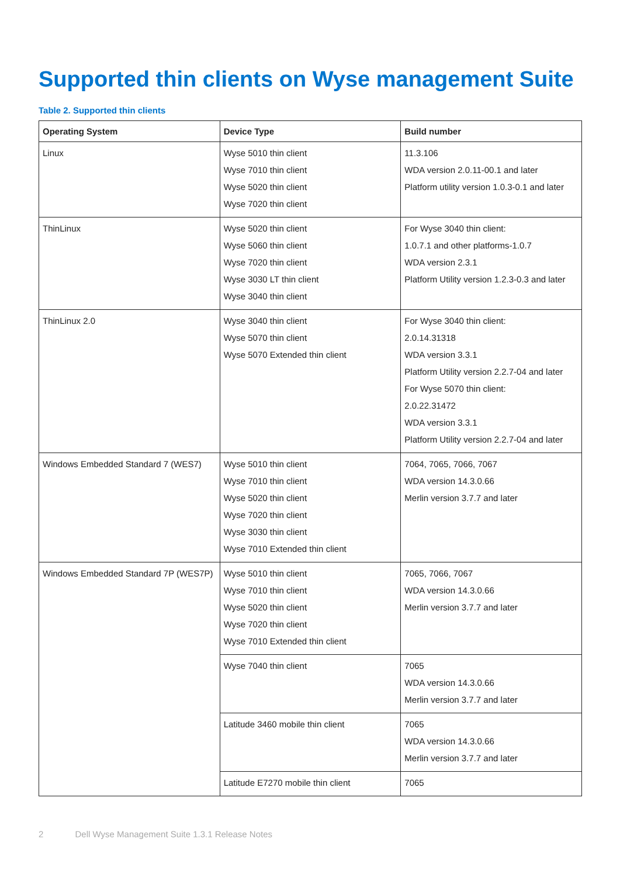Supported thin clients on Wyse management Suite
Table 2. Supported thin clients
| Operating System | Device Type | Build number |
| --- | --- | --- |
| Linux | Wyse 5010 thin client Wyse 7010 thin client Wyse 5020 thin client Wyse 7020 thin client | 11.3.106 WDA version 2.0.11-00.1 and later Platform utility version 1.0.3-0.1 and later |
| ThinLinux | Wyse 5020 thin client Wyse 5060 thin client Wyse 7020 thin client Wyse 3030 LT thin client Wyse 3040 thin client | For Wyse 3040 thin client: 1.0.7.1 and other platforms-1.0.7 WDA version 2.3.1 Platform Utility version 1.2.3-0.3 and later |
| ThinLinux 2.0 | Wyse 3040 thin client Wyse 5070 thin client Wyse 5070 Extended thin client | For Wyse 3040 thin client: 2.0.14.31318 WDA version 3.3.1 Platform Utility version 2.2.7-04 and later For Wyse 5070 thin client: 2.0.22.31472 WDA version 3.3.1 Platform Utility version 2.2.7-04 and later |
| Windows Embedded Standard 7 (WES7) | Wyse 5010 thin client Wyse 7010 thin client Wyse 5020 thin client Wyse 7020 thin client Wyse 3030 thin client Wyse 7010 Extended thin client | 7064, 7065, 7066, 7067 WDA version 14.3.0.66 Merlin version 3.7.7 and later |
| Windows Embedded Standard 7P (WES7P) | Wyse 5010 thin client Wyse 7010 thin client Wyse 5020 thin client Wyse 7020 thin client Wyse 7010 Extended thin client | 7065, 7066, 7067 WDA version 14.3.0.66 Merlin version 3.7.7 and later |
| | Wyse 7040 thin client | 7065 WDA version 14.3.0.66 Merlin version 3.7.7 and later |
| | Latitude 3460 mobile thin client | 7065 WDA version 14.3.0.66 Merlin version 3.7.7 and later |
| | Latitude E7270 mobile thin client | 7065 |
2 Dell Wyse Management Suite 1.3.1 Release Notes